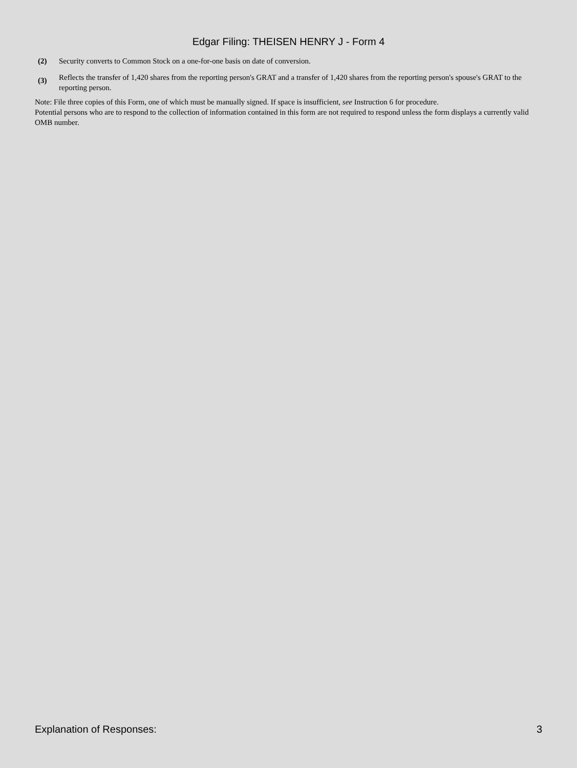Edgar Filing: THEISEN HENRY J - Form 4
| (2) | Security converts to Common Stock on a one-for-one basis on date of conversion. |
| (3) | Reflects the transfer of 1,420 shares from the reporting person's GRAT and a transfer of 1,420 shares from the reporting person's spouse's GRAT to the reporting person. |
Note: File three copies of this Form, one of which must be manually signed. If space is insufficient, see Instruction 6 for procedure.
Potential persons who are to respond to the collection of information contained in this form are not required to respond unless the form displays a currently valid OMB number.
Explanation of Responses: 3